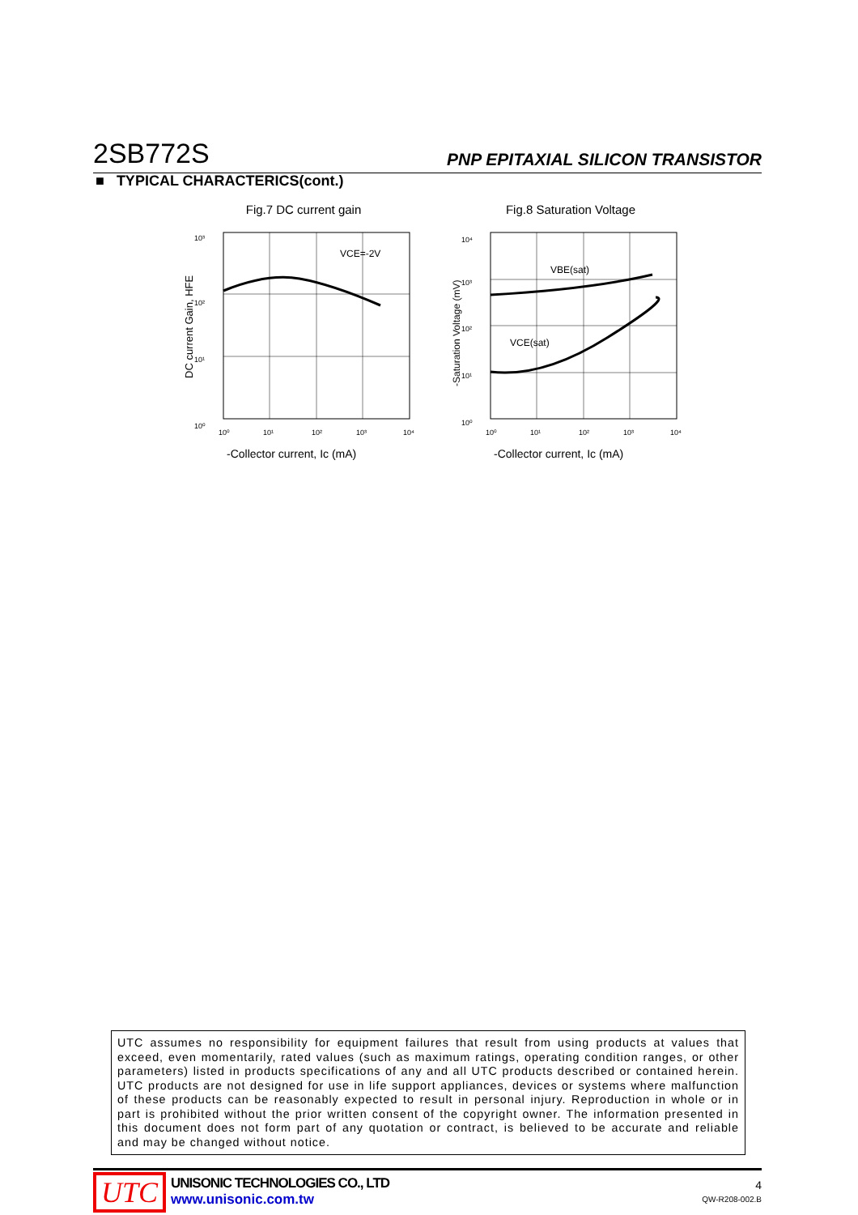2SB772S PNP EPITAXIAL SILICON TRANSISTOR
■ TYPICAL CHARACTERICS(cont.)
Fig.7 DC current gain
VCE=-2V
10³
10²
10¹
10⁰
10⁰
10¹
10²
10³
10⁴
DC current Gain, HFE
-Collector current, Ic (mA)
Fig.8 Saturation Voltage
VBE(sat)
VCE(sat)
10⁴
10³
10²
10¹
10⁰
10⁰
10¹
10²
10³
10⁴
-Saturation Voltage (mV)
-Collector current, Ic (mA)
UTC assumes no responsibility for equipment failures that result from using products at values that exceed, even momentarily, rated values (such as maximum ratings, operating condition ranges, or other parameters) listed in products specifications of any and all UTC products described or contained herein. UTC products are not designed for use in life support appliances, devices or systems where malfunction of these products can be reasonably expected to result in personal injury. Reproduction in whole or in part is prohibited without the prior written consent of the copyright owner. The information presented in this document does not form part of any quotation or contract, is believed to be accurate and reliable and may be changed without notice.
UTC
UNISONIC TECHNOLOGIES CO., LTD
www.unisonic.com.tw
4
QW-R208-002.B